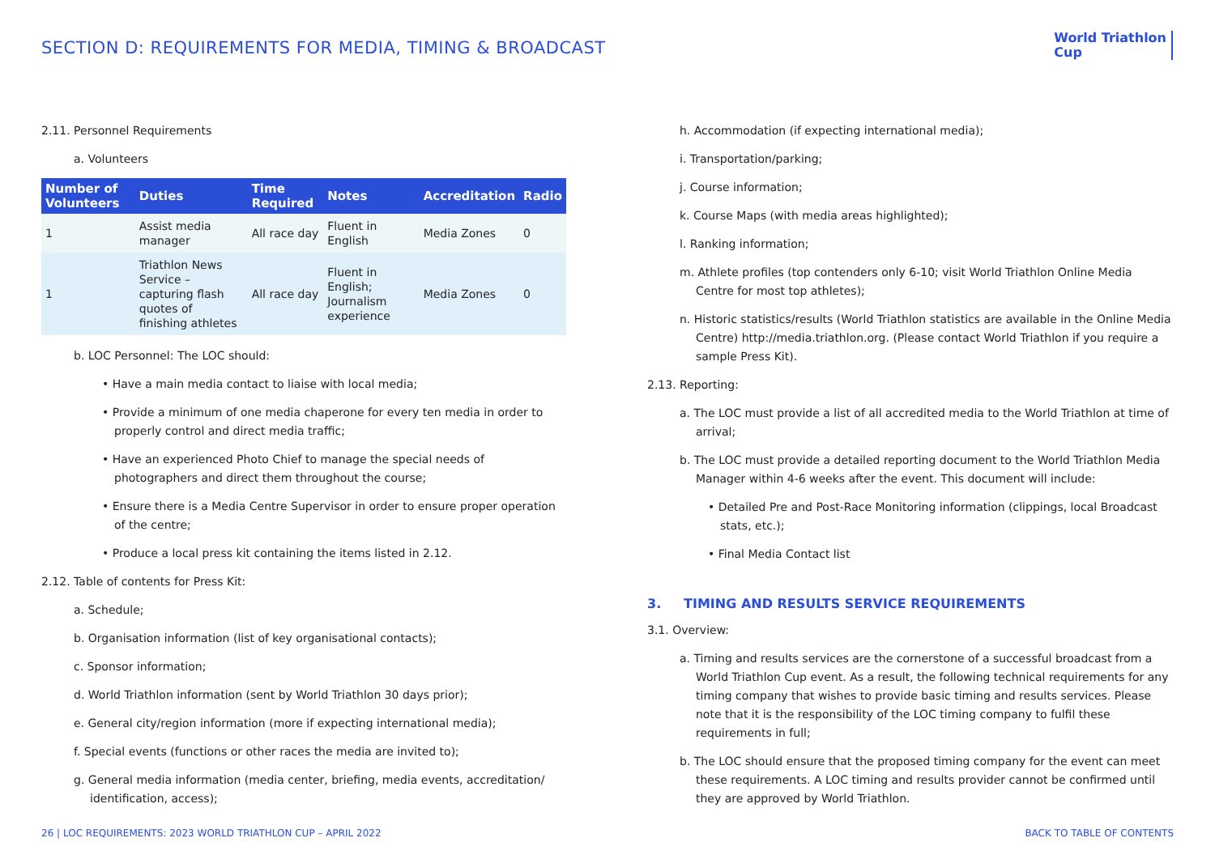SECTION D: REQUIREMENTS FOR MEDIA, TIMING & BROADCAST
World Triathlon
Cup
2.11. Personnel Requirements
a. Volunteers
| Number of Volunteers | Duties | Time Required | Notes | Accreditation | Radio |
| --- | --- | --- | --- | --- | --- |
| 1 | Assist media manager | All race day | Fluent in English | Media Zones | 0 |
| 1 | Triathlon News Service – capturing flash quotes of finishing athletes | All race day | Fluent in English; Journalism experience | Media Zones | 0 |
b. LOC Personnel: The LOC should:
• Have a main media contact to liaise with local media;
• Provide a minimum of one media chaperone for every ten media in order to properly control and direct media traffic;
• Have an experienced Photo Chief to manage the special needs of photographers and direct them throughout the course;
• Ensure there is a Media Centre Supervisor in order to ensure proper operation of the centre;
• Produce a local press kit containing the items listed in 2.12.
2.12. Table of contents for Press Kit:
a. Schedule;
b. Organisation information (list of key organisational contacts);
c. Sponsor information;
d. World Triathlon information (sent by World Triathlon 30 days prior);
e. General city/region information (more if expecting international media);
f. Special events (functions or other races the media are invited to);
g. General media information (media center, briefing, media events, accreditation/ identification, access);
h. Accommodation (if expecting international media);
i. Transportation/parking;
j. Course information;
k. Course Maps (with media areas highlighted);
l. Ranking information;
m. Athlete profiles (top contenders only 6-10; visit World Triathlon Online Media Centre for most top athletes);
n. Historic statistics/results (World Triathlon statistics are available in the Online Media Centre) http://media.triathlon.org. (Please contact World Triathlon if you require a sample Press Kit).
2.13. Reporting:
a. The LOC must provide a list of all accredited media to the World Triathlon at time of arrival;
b. The LOC must provide a detailed reporting document to the World Triathlon Media Manager within 4-6 weeks after the event. This document will include:
• Detailed Pre and Post-Race Monitoring information (clippings, local Broadcast stats, etc.);
• Final Media Contact list
3. TIMING AND RESULTS SERVICE REQUIREMENTS
3.1. Overview:
a. Timing and results services are the cornerstone of a successful broadcast from a World Triathlon Cup event. As a result, the following technical requirements for any timing company that wishes to provide basic timing and results services. Please note that it is the responsibility of the LOC timing company to fulfil these requirements in full;
b. The LOC should ensure that the proposed timing company for the event can meet these requirements. A LOC timing and results provider cannot be confirmed until they are approved by World Triathlon.
26 | LOC REQUIREMENTS: 2023 WORLD TRIATHLON CUP – APRIL 2022 BACK TO TABLE OF CONTENTS